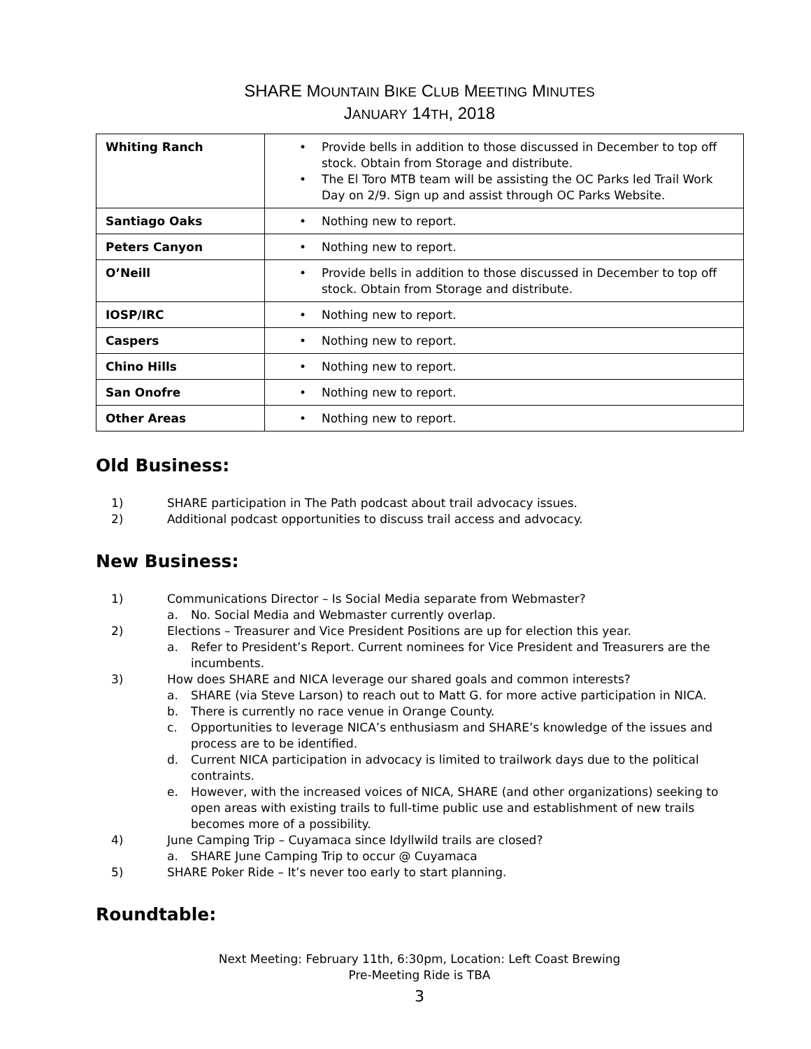SHARE MOUNTAIN BIKE CLUB MEETING MINUTES
JANUARY 14TH, 2018
| Whiting Ranch | • Provide bells in addition to those discussed in December to top off stock. Obtain from Storage and distribute. • The El Toro MTB team will be assisting the OC Parks led Trail Work Day on 2/9. Sign up and assist through OC Parks Website. |
| Santiago Oaks | • Nothing new to report. |
| Peters Canyon | • Nothing new to report. |
| O’Neill | • Provide bells in addition to those discussed in December to top off stock. Obtain from Storage and distribute. |
| IOSP/IRC | • Nothing new to report. |
| Caspers | • Nothing new to report. |
| Chino Hills | • Nothing new to report. |
| San Onofre | • Nothing new to report. |
| Other Areas | • Nothing new to report. |
Old Business:
1) SHARE participation in The Path podcast about trail advocacy issues.
2) Additional podcast opportunities to discuss trail access and advocacy.
New Business:
1) Communications Director – Is Social Media separate from Webmaster?
a. No. Social Media and Webmaster currently overlap.
2) Elections – Treasurer and Vice President Positions are up for election this year.
a. Refer to President’s Report. Current nominees for Vice President and Treasurers are the incumbents.
3) How does SHARE and NICA leverage our shared goals and common interests?
a. SHARE (via Steve Larson) to reach out to Matt G. for more active participation in NICA.
b. There is currently no race venue in Orange County.
c. Opportunities to leverage NICA’s enthusiasm and SHARE’s knowledge of the issues and process are to be identified.
d. Current NICA participation in advocacy is limited to trailwork days due to the political contraints.
e. However, with the increased voices of NICA, SHARE (and other organizations) seeking to open areas with existing trails to full-time public use and establishment of new trails becomes more of a possibility.
4) June Camping Trip – Cuyamaca since Idyllwild trails are closed?
a. SHARE June Camping Trip to occur @ Cuyamaca
5) SHARE Poker Ride – It’s never too early to start planning.
Roundtable:
Next Meeting: February 11th, 6:30pm, Location: Left Coast Brewing
Pre-Meeting Ride is TBA
3